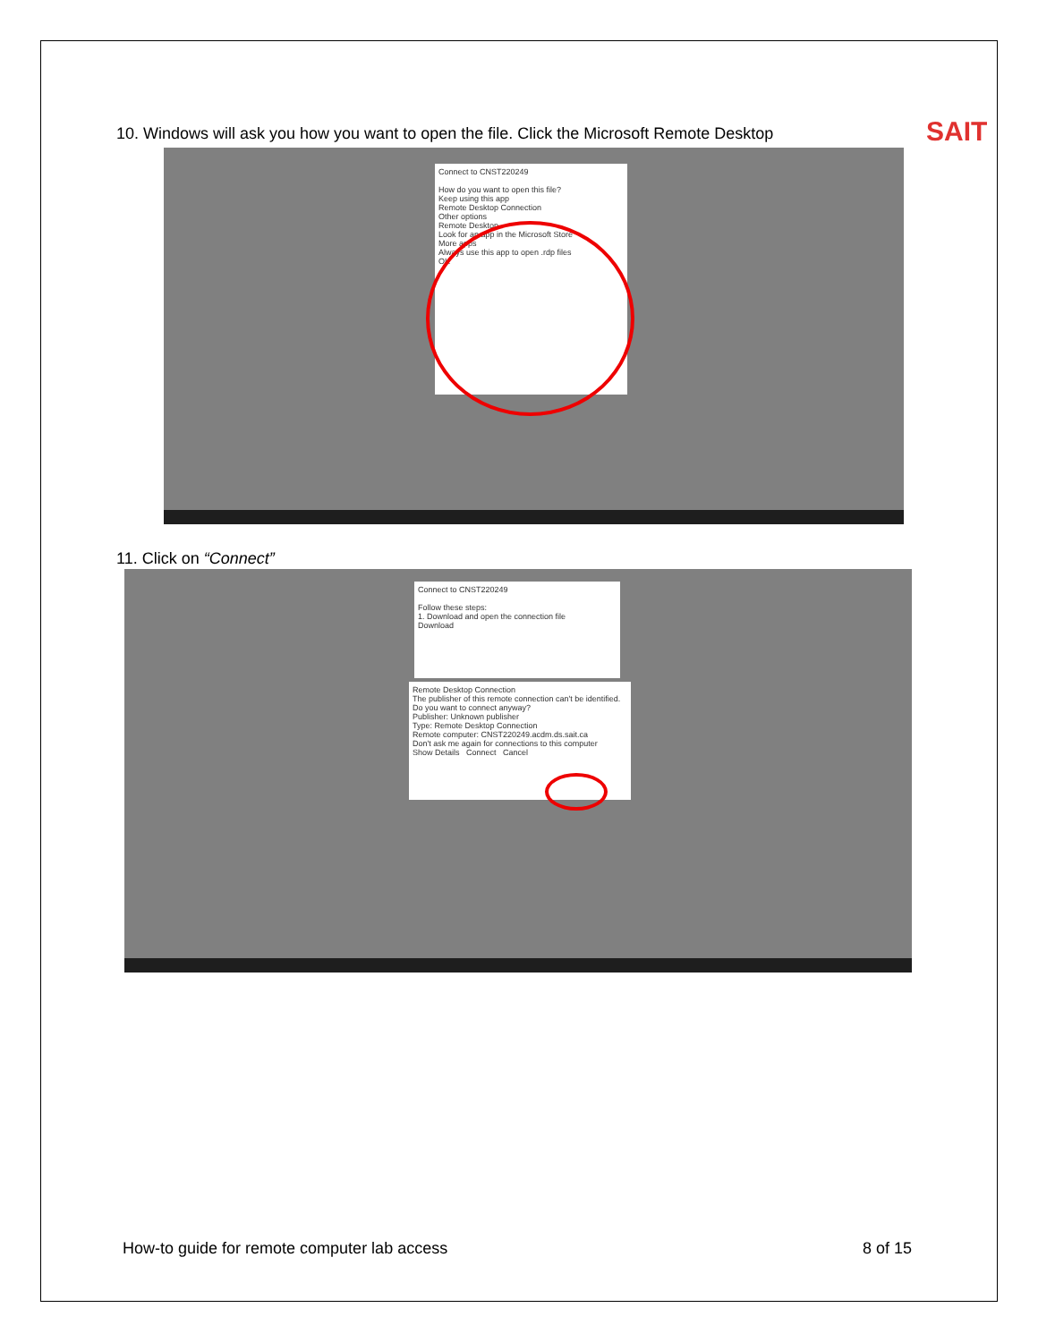SAIT
10. Windows will ask you how you want to open the file. Click the Microsoft Remote Desktop
Connect to CNST220249
How do you want to open this file?
Keep using this app
Remote Desktop Connection
Other options
Remote Desktop
Look for an app in the Microsoft Store
More apps
Always use this app to open .rdp files
OK
11. Click on “Connect”
Connect to CNST220249
Follow these steps:
1. Download and open the connection file
Download
Remote Desktop Connection
The publisher of this remote connection can't be identified. Do you want to connect anyway?
Publisher: Unknown publisher
Type: Remote Desktop Connection
Remote computer: CNST220249.acdm.ds.sait.ca
Don't ask me again for connections to this computer
Show Details Connect Cancel
How-to guide for remote computer lab access
8 of 15